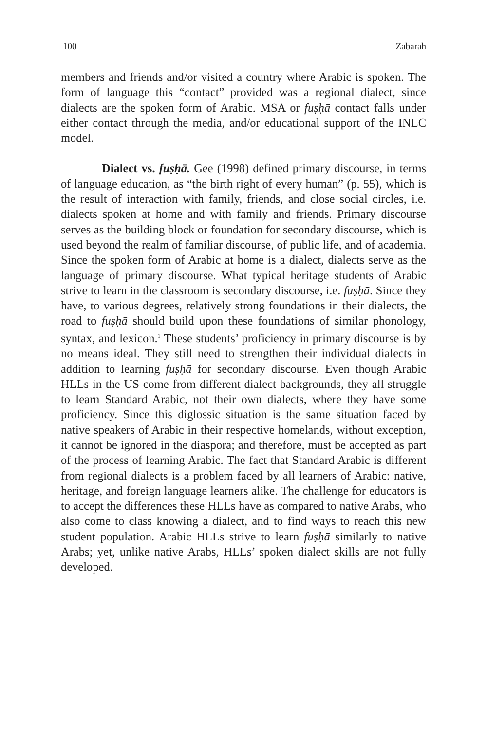100 Zabarah
members and friends and/or visited a country where Arabic is spoken. The form of language this “contact” provided was a regional dialect, since dialects are the spoken form of Arabic. MSA or fuṣḥā contact falls under either contact through the media, and/or educational support of the INLC model.
Dialect vs. fuṣḥā. Gee (1998) defined primary discourse, in terms of language education, as “the birth right of every human” (p. 55), which is the result of interaction with family, friends, and close social circles, i.e. dialects spoken at home and with family and friends. Primary discourse serves as the building block or foundation for secondary discourse, which is used beyond the realm of familiar discourse, of public life, and of academia. Since the spoken form of Arabic at home is a dialect, dialects serve as the language of primary discourse. What typical heritage students of Arabic strive to learn in the classroom is secondary discourse, i.e. fuṣḥā. Since they have, to various degrees, relatively strong foundations in their dialects, the road to fuṣḥā should build upon these foundations of similar phonology, syntax, and lexicon.<sup>1</sup> These students’ proficiency in primary discourse is by no means ideal. They still need to strengthen their individual dialects in addition to learning fuṣḥā for secondary discourse. Even though Arabic HLLs in the US come from different dialect backgrounds, they all struggle to learn Standard Arabic, not their own dialects, where they have some proficiency. Since this diglossic situation is the same situation faced by native speakers of Arabic in their respective homelands, without exception, it cannot be ignored in the diaspora; and therefore, must be accepted as part of the process of learning Arabic. The fact that Standard Arabic is different from regional dialects is a problem faced by all learners of Arabic: native, heritage, and foreign language learners alike. The challenge for educators is to accept the differences these HLLs have as compared to native Arabs, who also come to class knowing a dialect, and to find ways to reach this new student population. Arabic HLLs strive to learn fuṣḥā similarly to native Arabs; yet, unlike native Arabs, HLLs’ spoken dialect skills are not fully developed.